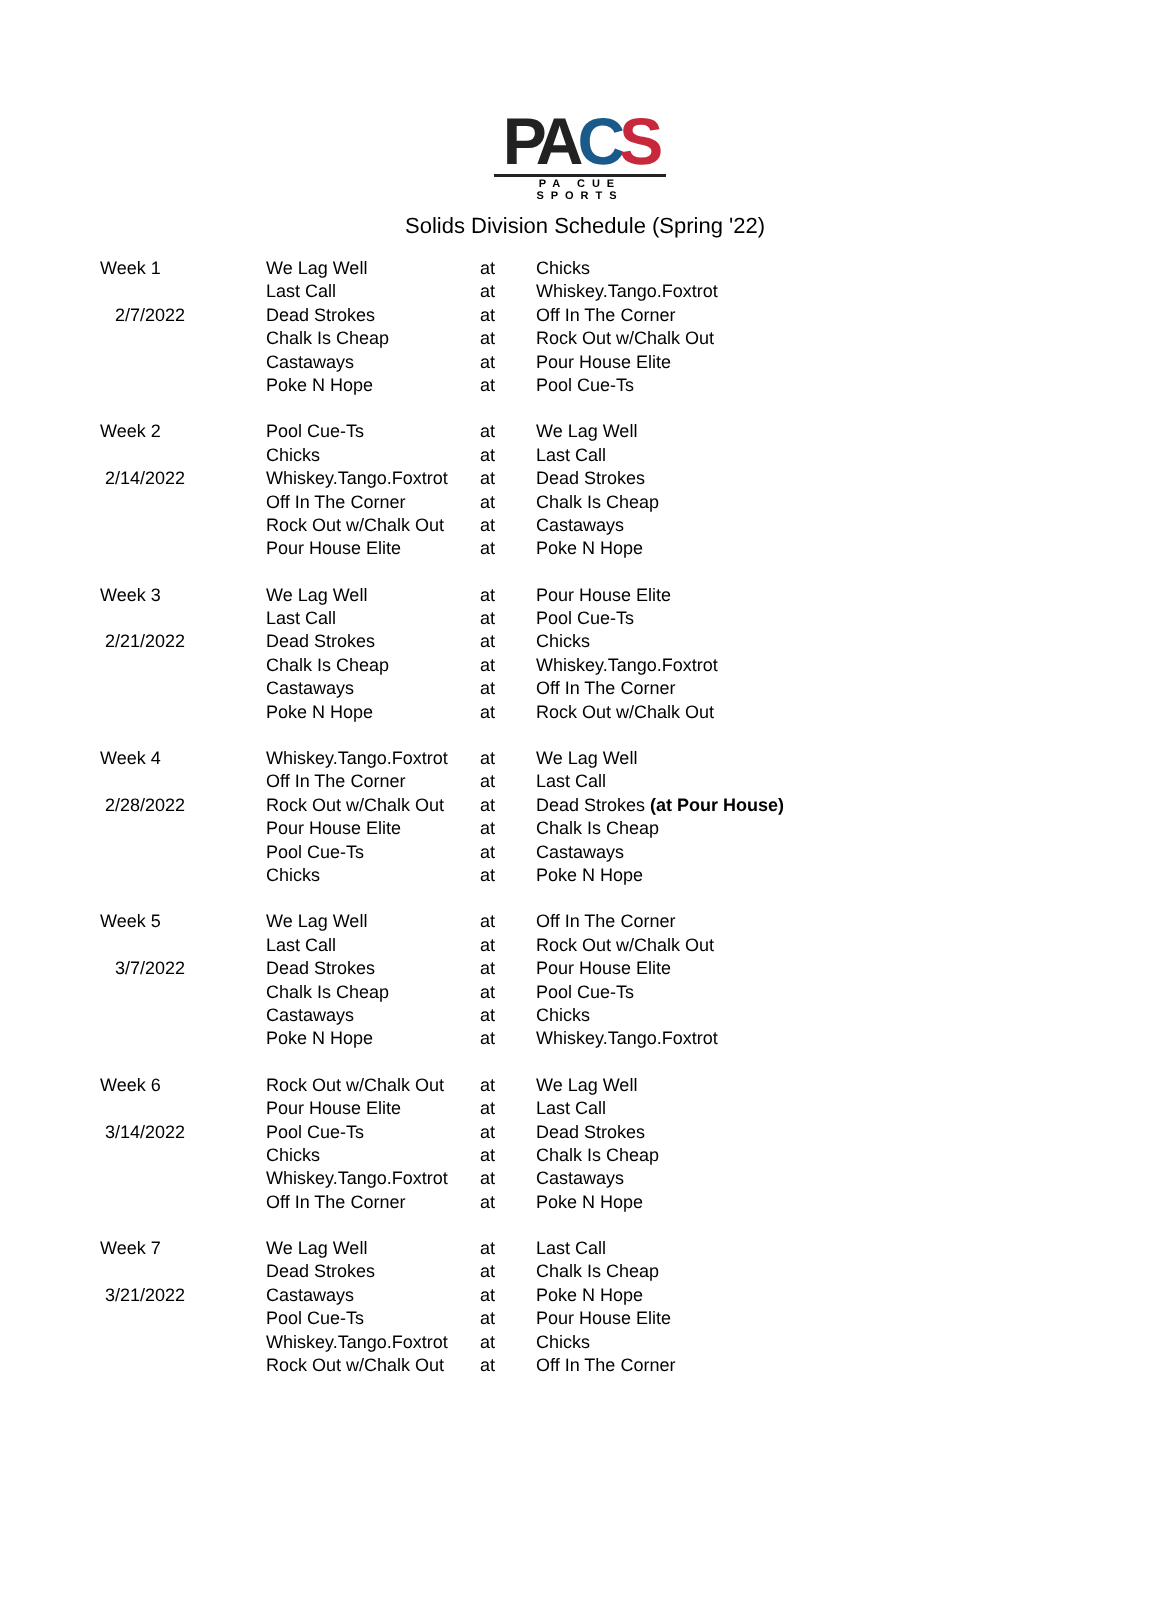PA CS
PA CUE SPORTS
Solids Division Schedule (Spring '22)
| Week 1 | We Lag Well | at | Chicks |
| | Last Call | at | Whiskey.Tango.Foxtrot |
| 2/7/2022 | Dead Strokes | at | Off In The Corner |
| | Chalk Is Cheap | at | Rock Out w/Chalk Out |
| | Castaways | at | Pour House Elite |
| | Poke N Hope | at | Pool Cue-Ts |
| Week 2 | Pool Cue-Ts | at | We Lag Well |
| | Chicks | at | Last Call |
| 2/14/2022 | Whiskey.Tango.Foxtrot | at | Dead Strokes |
| | Off In The Corner | at | Chalk Is Cheap |
| | Rock Out w/Chalk Out | at | Castaways |
| | Pour House Elite | at | Poke N Hope |
| Week 3 | We Lag Well | at | Pour House Elite |
| | Last Call | at | Pool Cue-Ts |
| 2/21/2022 | Dead Strokes | at | Chicks |
| | Chalk Is Cheap | at | Whiskey.Tango.Foxtrot |
| | Castaways | at | Off In The Corner |
| | Poke N Hope | at | Rock Out w/Chalk Out |
| Week 4 | Whiskey.Tango.Foxtrot | at | We Lag Well |
| | Off In The Corner | at | Last Call |
| 2/28/2022 | Rock Out w/Chalk Out | at | Dead Strokes (at Pour House) |
| | Pour House Elite | at | Chalk Is Cheap |
| | Pool Cue-Ts | at | Castaways |
| | Chicks | at | Poke N Hope |
| Week 5 | We Lag Well | at | Off In The Corner |
| | Last Call | at | Rock Out w/Chalk Out |
| 3/7/2022 | Dead Strokes | at | Pour House Elite |
| | Chalk Is Cheap | at | Pool Cue-Ts |
| | Castaways | at | Chicks |
| | Poke N Hope | at | Whiskey.Tango.Foxtrot |
| Week 6 | Rock Out w/Chalk Out | at | We Lag Well |
| | Pour House Elite | at | Last Call |
| 3/14/2022 | Pool Cue-Ts | at | Dead Strokes |
| | Chicks | at | Chalk Is Cheap |
| | Whiskey.Tango.Foxtrot | at | Castaways |
| | Off In The Corner | at | Poke N Hope |
| Week 7 | We Lag Well | at | Last Call |
| | Dead Strokes | at | Chalk Is Cheap |
| 3/21/2022 | Castaways | at | Poke N Hope |
| | Pool Cue-Ts | at | Pour House Elite |
| | Whiskey.Tango.Foxtrot | at | Chicks |
| | Rock Out w/Chalk Out | at | Off In The Corner |